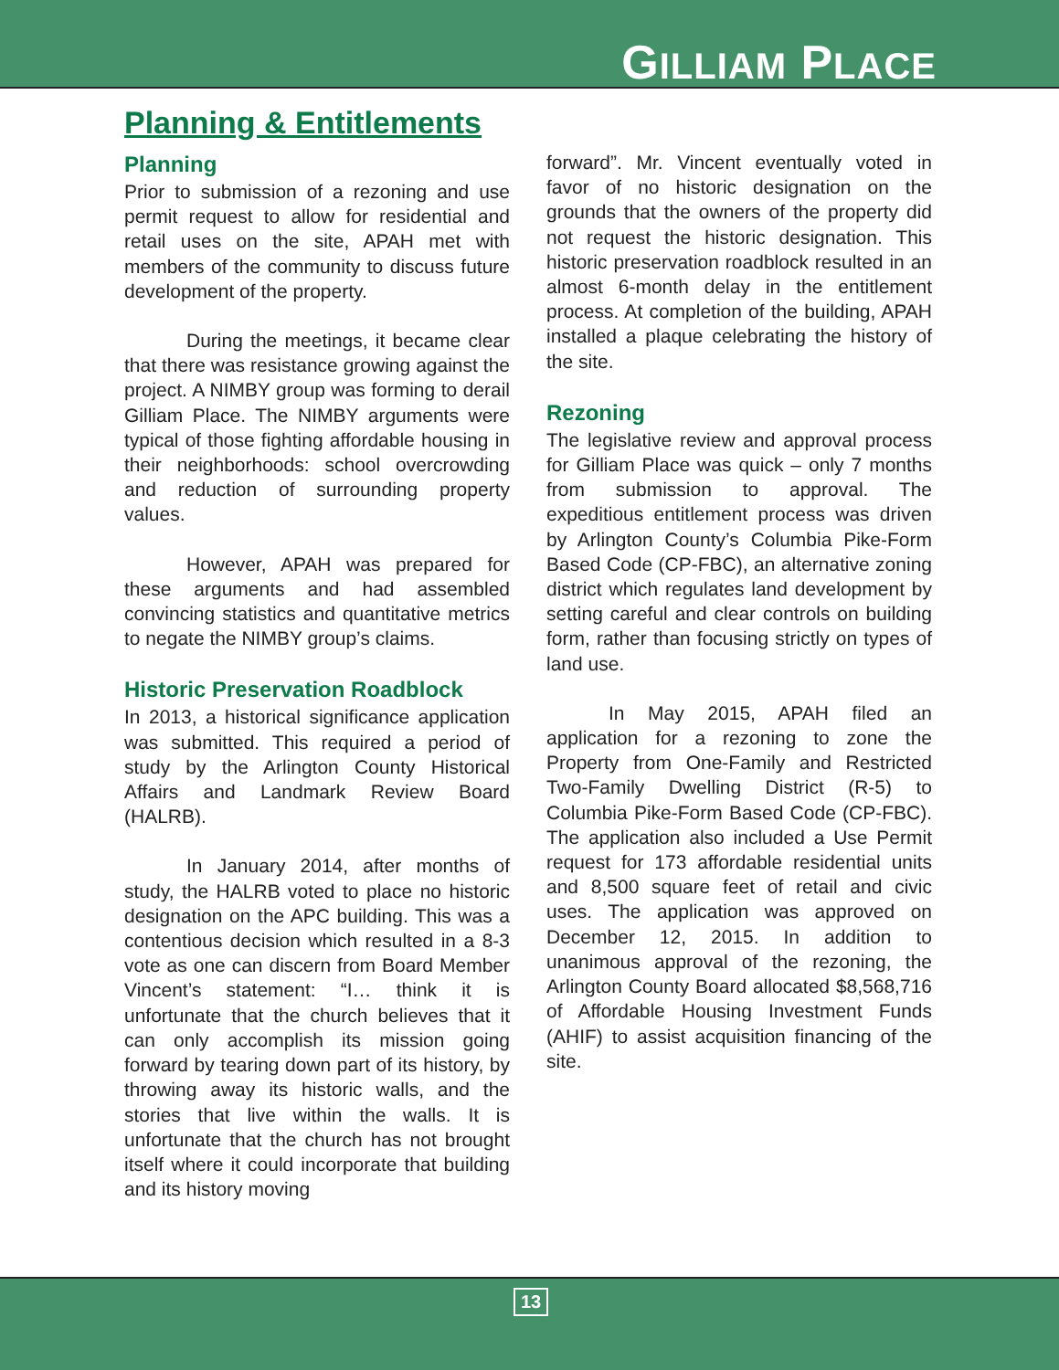GILLIAM PLACE
Planning & Entitlements
Planning
Prior to submission of a rezoning and use permit request to allow for residential and retail uses on the site, APAH met with members of the community to discuss future development of the property.
During the meetings, it became clear that there was resistance growing against the project. A NIMBY group was forming to derail Gilliam Place. The NIMBY arguments were typical of those fighting affordable housing in their neighborhoods: school overcrowding and reduction of surrounding property values.
However, APAH was prepared for these arguments and had assembled convincing statistics and quantitative metrics to negate the NIMBY group’s claims.
Historic Preservation Roadblock
In 2013, a historical significance application was submitted. This required a period of study by the Arlington County Historical Affairs and Landmark Review Board (HALRB).
In January 2014, after months of study, the HALRB voted to place no historic designation on the APC building. This was a contentious decision which resulted in a 8-3 vote as one can discern from Board Member Vincent’s statement: “I… think it is unfortunate that the church believes that it can only accomplish its mission going forward by tearing down part of its history, by throwing away its historic walls, and the stories that live within the walls. It is unfortunate that the church has not brought itself where it could incorporate that building and its history moving
forward”. Mr. Vincent eventually voted in favor of no historic designation on the grounds that the owners of the property did not request the historic designation. This historic preservation roadblock resulted in an almost 6-month delay in the entitlement process. At completion of the building, APAH installed a plaque celebrating the history of the site.
Rezoning
The legislative review and approval process for Gilliam Place was quick – only 7 months from submission to approval. The expeditious entitlement process was driven by Arlington County’s Columbia Pike-Form Based Code (CP-FBC), an alternative zoning district which regulates land development by setting careful and clear controls on building form, rather than focusing strictly on types of land use.
In May 2015, APAH filed an application for a rezoning to zone the Property from One-Family and Restricted Two-Family Dwelling District (R-5) to Columbia Pike-Form Based Code (CP-FBC). The application also included a Use Permit request for 173 affordable residential units and 8,500 square feet of retail and civic uses. The application was approved on December 12, 2015. In addition to unanimous approval of the rezoning, the Arlington County Board allocated $8,568,716 of Affordable Housing Investment Funds (AHIF) to assist acquisition financing of the site.
13